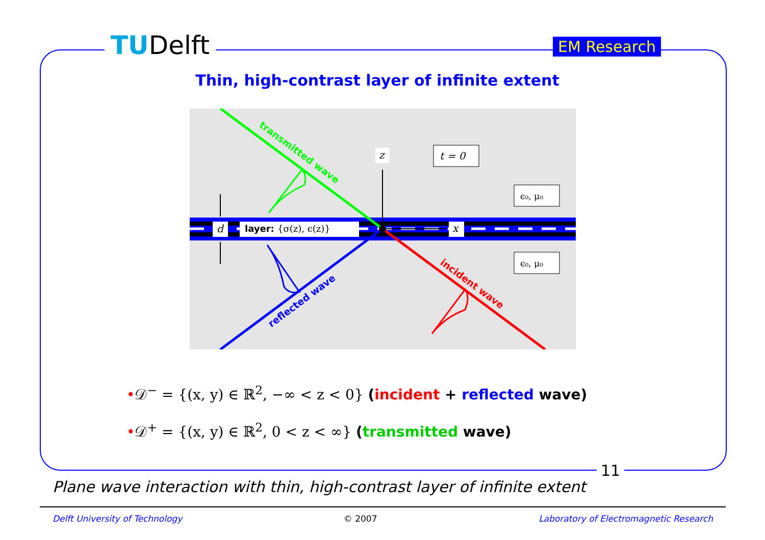TUDelft EM Research
Thin, high-contrast layer of infinite extent
z
t = 0
x
ϵ₀, μ₀
ϵ₀, μ₀
d
layer: {σ(z), ϵ(z)}
transmitted wave
incident wave
reflected wave
•𝒟<sup>−</sup> = {(x, y) ∈ ℝ<sup>2</sup>, −∞ < z < 0} (incident + reflected wave)
•𝒟<sup>+</sup> = {(x, y) ∈ ℝ<sup>2</sup>, 0 < z < ∞} (transmitted wave)
11
Plane wave interaction with thin, high-contrast layer of infinite extent
Delft University of Technology © 2007 Laboratory of Electromagnetic Research